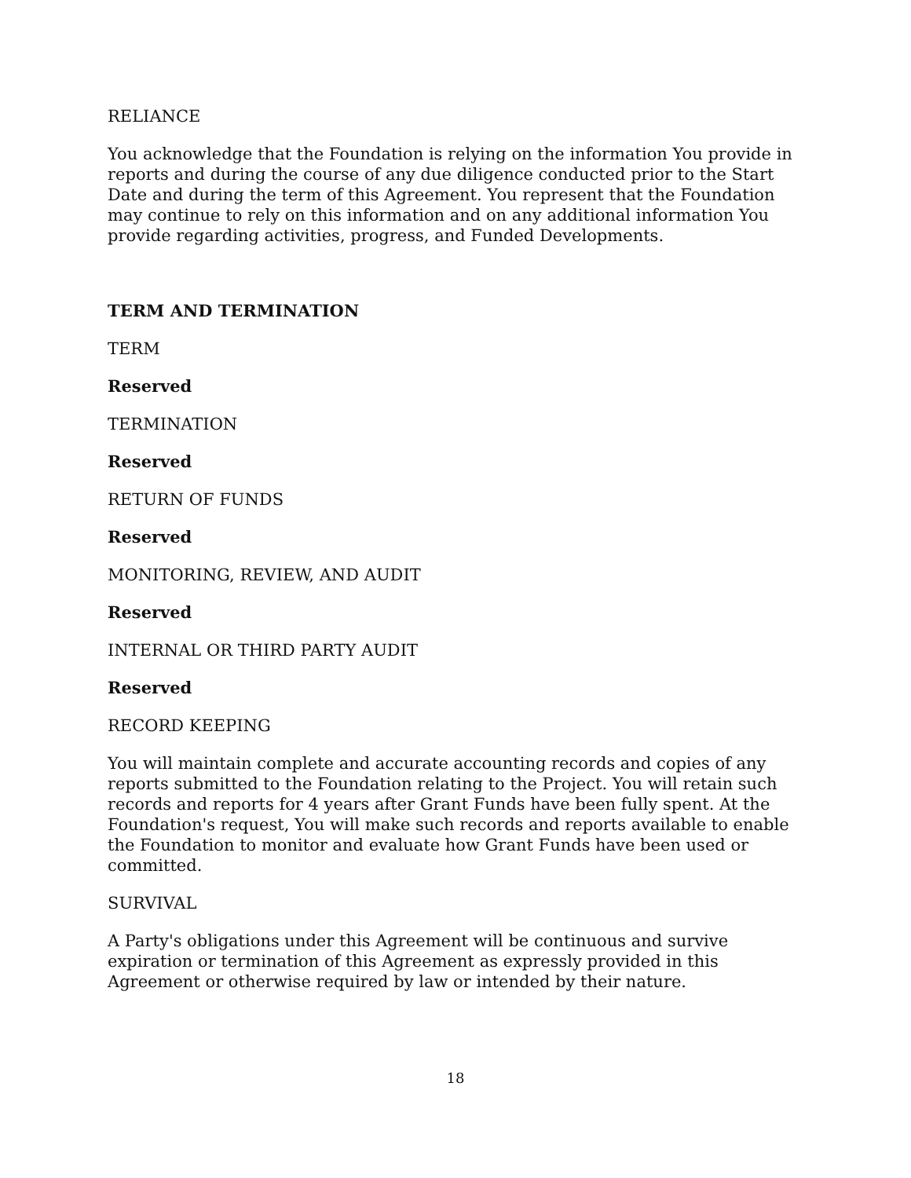RELIANCE
You acknowledge that the Foundation is relying on the information You provide in reports and during the course of any due diligence conducted prior to the Start Date and during the term of this Agreement. You represent that the Foundation may continue to rely on this information and on any additional information You provide regarding activities, progress, and Funded Developments.
TERM AND TERMINATION
TERM
Reserved
TERMINATION
Reserved
RETURN OF FUNDS
Reserved
MONITORING, REVIEW, AND AUDIT
Reserved
INTERNAL OR THIRD PARTY AUDIT
Reserved
RECORD KEEPING
You will maintain complete and accurate accounting records and copies of any reports submitted to the Foundation relating to the Project. You will retain such records and reports for 4 years after Grant Funds have been fully spent. At the Foundation's request, You will make such records and reports available to enable the Foundation to monitor and evaluate how Grant Funds have been used or committed.
SURVIVAL
A Party's obligations under this Agreement will be continuous and survive expiration or termination of this Agreement as expressly provided in this Agreement or otherwise required by law or intended by their nature.
18